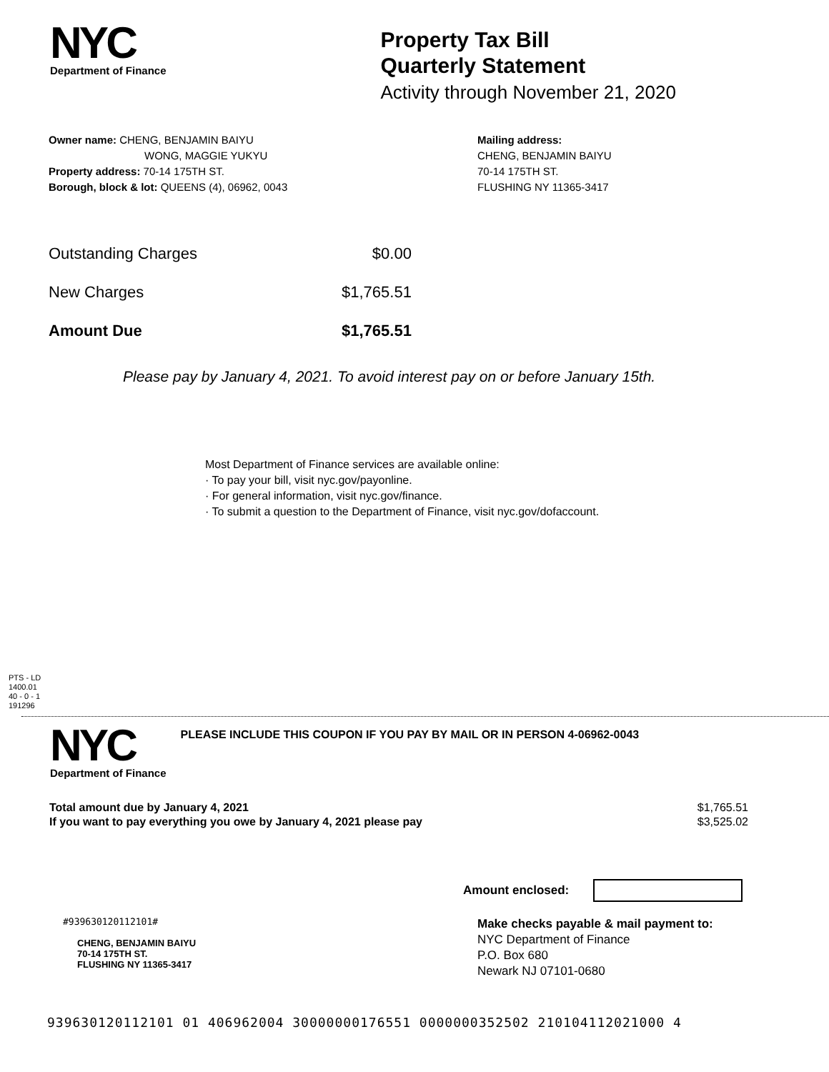NYC
Department of Finance
Property Tax Bill
Quarterly Statement
Activity through November 21, 2020
Owner name: CHENG, BENJAMIN BAIYU
WONG, MAGGIE YUKYU
Property address: 70-14 175TH ST.
Borough, block & lot: QUEENS (4), 06962, 0043
Mailing address:
CHENG, BENJAMIN BAIYU
70-14 175TH ST.
FLUSHING NY 11365-3417
| Outstanding Charges | $0.00 |
| New Charges | $1,765.51 |
| Amount Due | $1,765.51 |
Please pay by January 4, 2021. To avoid interest pay on or before January 15th.
Most Department of Finance services are available online:
· To pay your bill, visit nyc.gov/payonline.
· For general information, visit nyc.gov/finance.
· To submit a question to the Department of Finance, visit nyc.gov/dofaccount.
PTS - LD
1400.01
40 - 0 - 1
191296
NYC
Department of Finance
PLEASE INCLUDE THIS COUPON IF YOU PAY BY MAIL OR IN PERSON 4-06962-0043
| Total amount due by January 4, 2021 | $1,765.51 |
| If you want to pay everything you owe by January 4, 2021 please pay | $3,525.02 |
Amount enclosed:
#939630120112101#
CHENG, BENJAMIN BAIYU
70-14 175TH ST.
FLUSHING NY 11365-3417
Make checks payable & mail payment to:
NYC Department of Finance
P.O. Box 680
Newark NJ 07101-0680
939630120112101 01 406962004 30000000176551 0000000352502 210104112021000 4